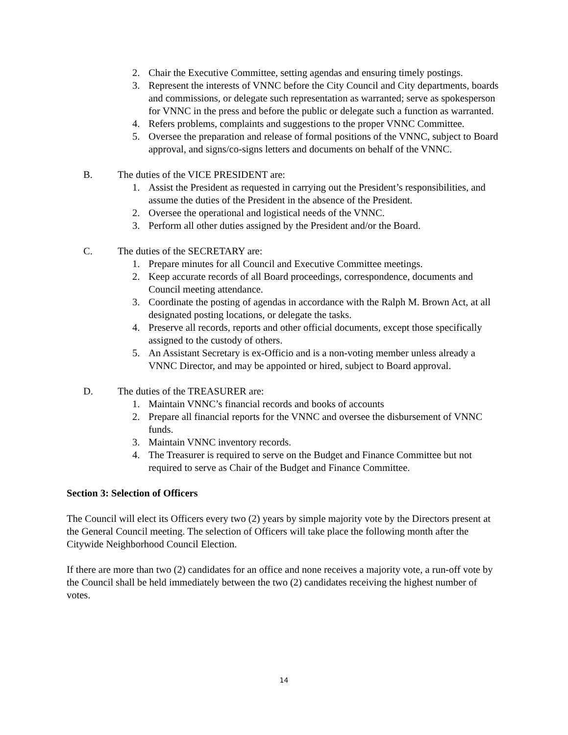2. Chair the Executive Committee, setting agendas and ensuring timely postings.
3. Represent the interests of VNNC before the City Council and City departments, boards and commissions, or delegate such representation as warranted; serve as spokesperson for VNNC in the press and before the public or delegate such a function as warranted.
4. Refers problems, complaints and suggestions to the proper VNNC Committee.
5. Oversee the preparation and release of formal positions of the VNNC, subject to Board approval, and signs/co-signs letters and documents on behalf of the VNNC.
B. The duties of the VICE PRESIDENT are:
1. Assist the President as requested in carrying out the President’s responsibilities, and assume the duties of the President in the absence of the President.
2. Oversee the operational and logistical needs of the VNNC.
3. Perform all other duties assigned by the President and/or the Board.
C. The duties of the SECRETARY are:
1. Prepare minutes for all Council and Executive Committee meetings.
2. Keep accurate records of all Board proceedings, correspondence, documents and Council meeting attendance.
3. Coordinate the posting of agendas in accordance with the Ralph M. Brown Act, at all designated posting locations, or delegate the tasks.
4. Preserve all records, reports and other official documents, except those specifically assigned to the custody of others.
5. An Assistant Secretary is ex-Officio and is a non-voting member unless already a VNNC Director, and may be appointed or hired, subject to Board approval.
D. The duties of the TREASURER are:
1. Maintain VNNC’s financial records and books of accounts
2. Prepare all financial reports for the VNNC and oversee the disbursement of VNNC funds.
3. Maintain VNNC inventory records.
4. The Treasurer is required to serve on the Budget and Finance Committee but not required to serve as Chair of the Budget and Finance Committee.
Section 3: Selection of Officers
The Council will elect its Officers every two (2) years by simple majority vote by the Directors present at the General Council meeting. The selection of Officers will take place the following month after the Citywide Neighborhood Council Election.
If there are more than two (2) candidates for an office and none receives a majority vote, a run-off vote by the Council shall be held immediately between the two (2) candidates receiving the highest number of votes.
14